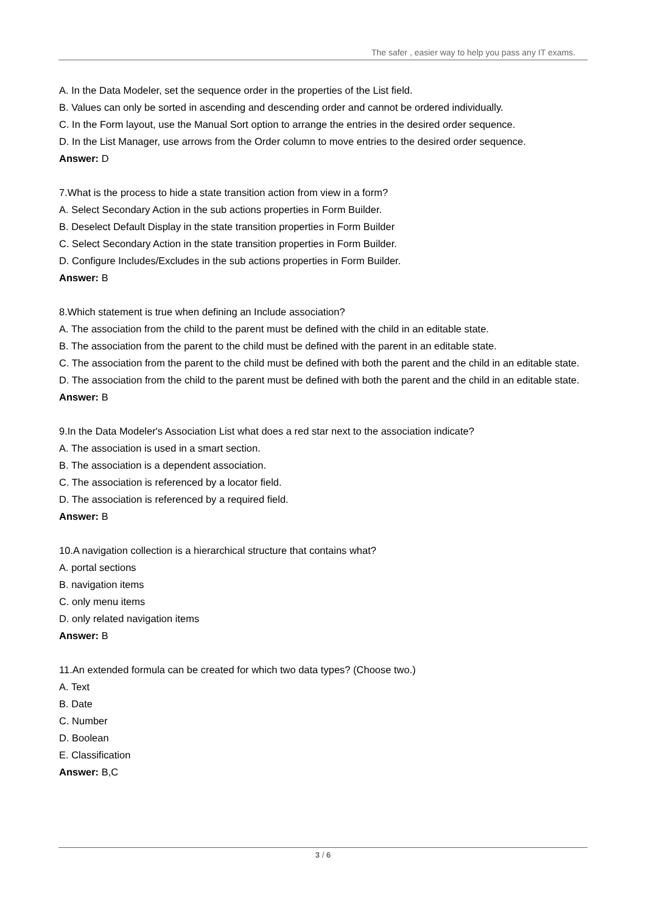The safer , easier way to help you pass any IT exams.
A. In the Data Modeler, set the sequence order in the properties of the List field.
B. Values can only be sorted in ascending and descending order and cannot be ordered individually.
C. In the Form layout, use the Manual Sort option to arrange the entries in the desired order sequence.
D. In the List Manager, use arrows from the Order column to move entries to the desired order sequence.
Answer: D
7.What is the process to hide a state transition action from view in a form?
A. Select Secondary Action in the sub actions properties in Form Builder.
B. Deselect Default Display in the state transition properties in Form Builder
C. Select Secondary Action in the state transition properties in Form Builder.
D. Configure Includes/Excludes in the sub actions properties in Form Builder.
Answer: B
8.Which statement is true when defining an Include association?
A. The association from the child to the parent must be defined with the child in an editable state.
B. The association from the parent to the child must be defined with the parent in an editable state.
C. The association from the parent to the child must be defined with both the parent and the child in an editable state.
D. The association from the child to the parent must be defined with both the parent and the child in an editable state.
Answer: B
9.In the Data Modeler's Association List what does a red star next to the association indicate?
A. The association is used in a smart section.
B. The association is a dependent association.
C. The association is referenced by a locator field.
D. The association is referenced by a required field.
Answer: B
10.A navigation collection is a hierarchical structure that contains what?
A. portal sections
B. navigation items
C. only menu items
D. only related navigation items
Answer: B
11.An extended formula can be created for which two data types? (Choose two.)
A. Text
B. Date
C. Number
D. Boolean
E. Classification
Answer: B,C
3 / 6